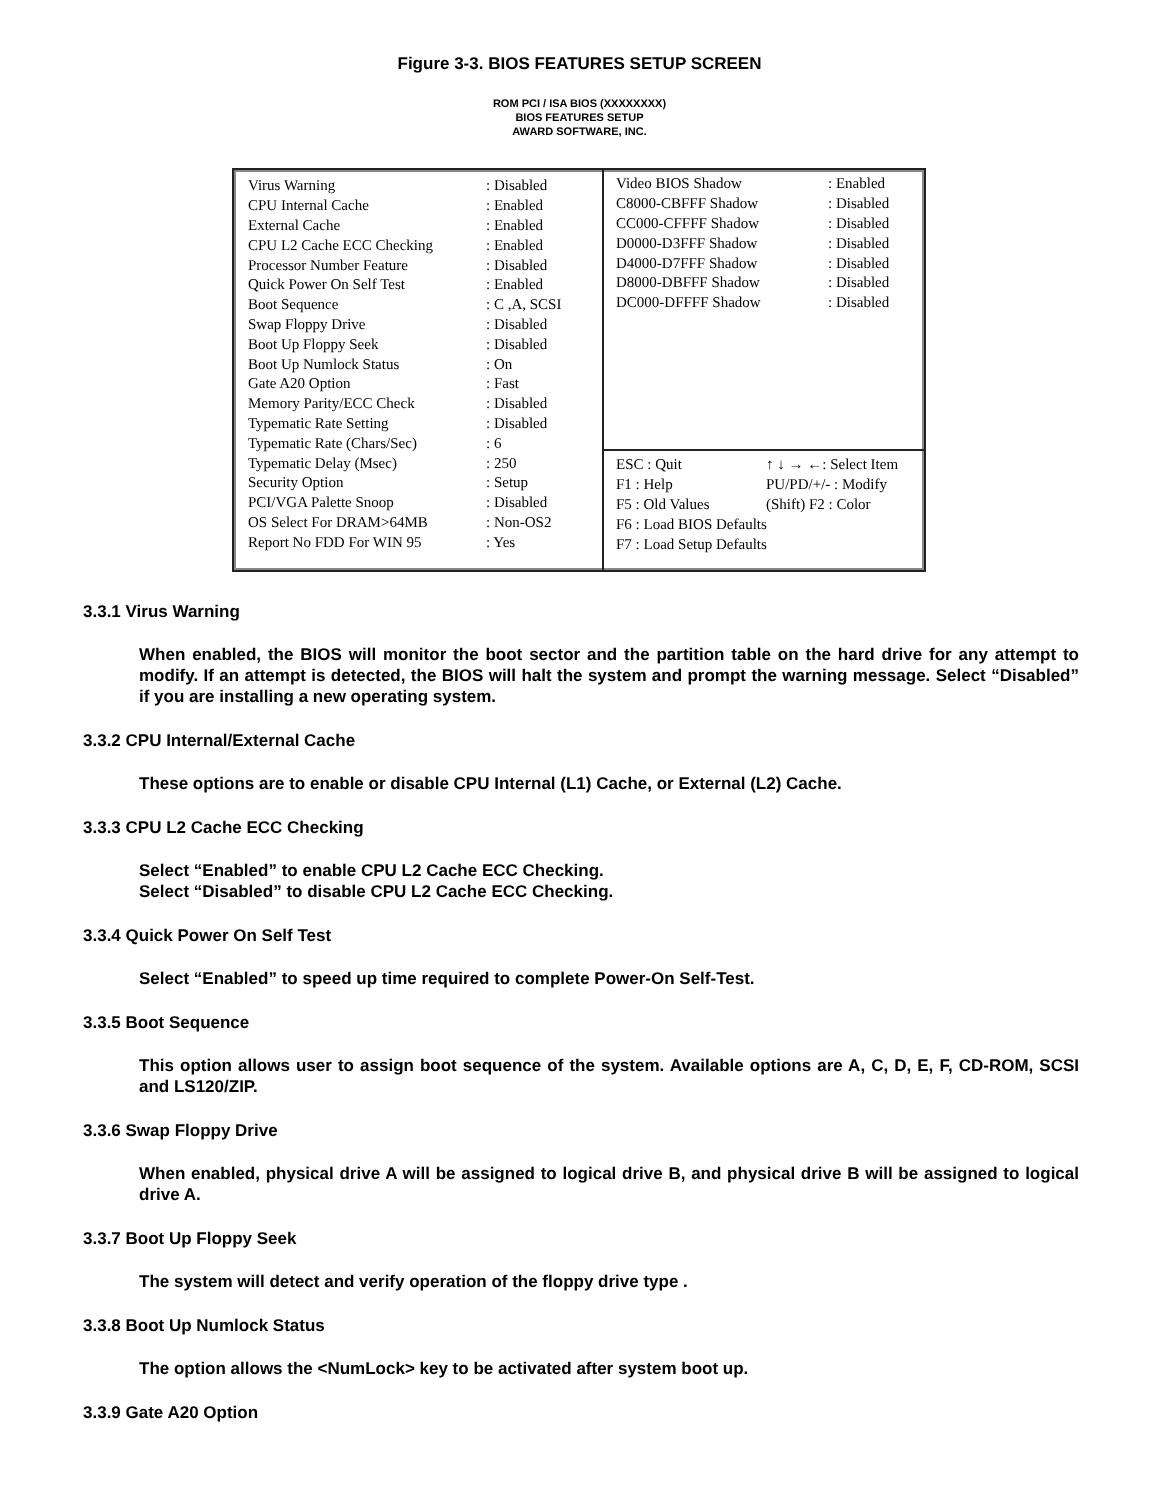Figure 3-3. BIOS FEATURES SETUP SCREEN
ROM PCI / ISA BIOS (XXXXXXXX)
BIOS FEATURES SETUP
AWARD SOFTWARE, INC.
| Virus Warning | : Disabled |
| CPU Internal Cache | : Enabled |
| External Cache | : Enabled |
| CPU L2 Cache ECC Checking | : Enabled |
| Processor Number Feature | : Disabled |
| Quick Power On Self Test | : Enabled |
| Boot Sequence | : C ,A, SCSI |
| Swap Floppy Drive | : Disabled |
| Boot Up Floppy Seek | : Disabled |
| Boot Up Numlock Status | : On |
| Gate A20 Option | : Fast |
| Memory Parity/ECC Check | : Disabled |
| Typematic Rate Setting | : Disabled |
| Typematic Rate (Chars/Sec) | : 6 |
| Typematic Delay (Msec) | : 250 |
| Security Option | : Setup |
| PCI/VGA Palette Snoop | : Disabled |
| OS Select For DRAM>64MB | : Non-OS2 |
| Report No FDD For WIN 95 | : Yes |
| Video BIOS Shadow | : Enabled |
| C8000-CBFFF Shadow | : Disabled |
| CC000-CFFFF Shadow | : Disabled |
| D0000-D3FFF Shadow | : Disabled |
| D4000-D7FFF Shadow | : Disabled |
| D8000-DBFFF Shadow | : Disabled |
| DC000-DFFFF Shadow | : Disabled |
| ESC : Quit | ↑ ↓ → ←: Select Item |
| F1 : Help | PU/PD/+/- : Modify |
| F5 : Old Values | (Shift) F2 : Color |
| F6 : Load BIOS Defaults | |
| F7 : Load Setup Defaults | |
3.3.1 Virus Warning
When enabled, the BIOS will monitor the boot sector and the partition table on the hard drive for any attempt to modify. If an attempt is detected, the BIOS will halt the system and prompt the warning message. Select “Disabled” if you are installing a new operating system.
3.3.2 CPU Internal/External Cache
These options are to enable or disable CPU Internal (L1) Cache, or External (L2) Cache.
3.3.3 CPU L2 Cache ECC Checking
Select “Enabled” to enable CPU L2 Cache ECC Checking.
Select “Disabled” to disable CPU L2 Cache ECC Checking.
3.3.4 Quick Power On Self Test
Select “Enabled” to speed up time required to complete Power-On Self-Test.
3.3.5 Boot Sequence
This option allows user to assign boot sequence of the system. Available options are A, C, D, E, F, CD-ROM, SCSI and LS120/ZIP.
3.3.6 Swap Floppy Drive
When enabled, physical drive A will be assigned to logical drive B, and physical drive B will be assigned to logical drive A.
3.3.7 Boot Up Floppy Seek
The system will detect and verify operation of the floppy drive type .
3.3.8 Boot Up Numlock Status
The option allows the <NumLock> key to be activated after system boot up.
3.3.9 Gate A20 Option